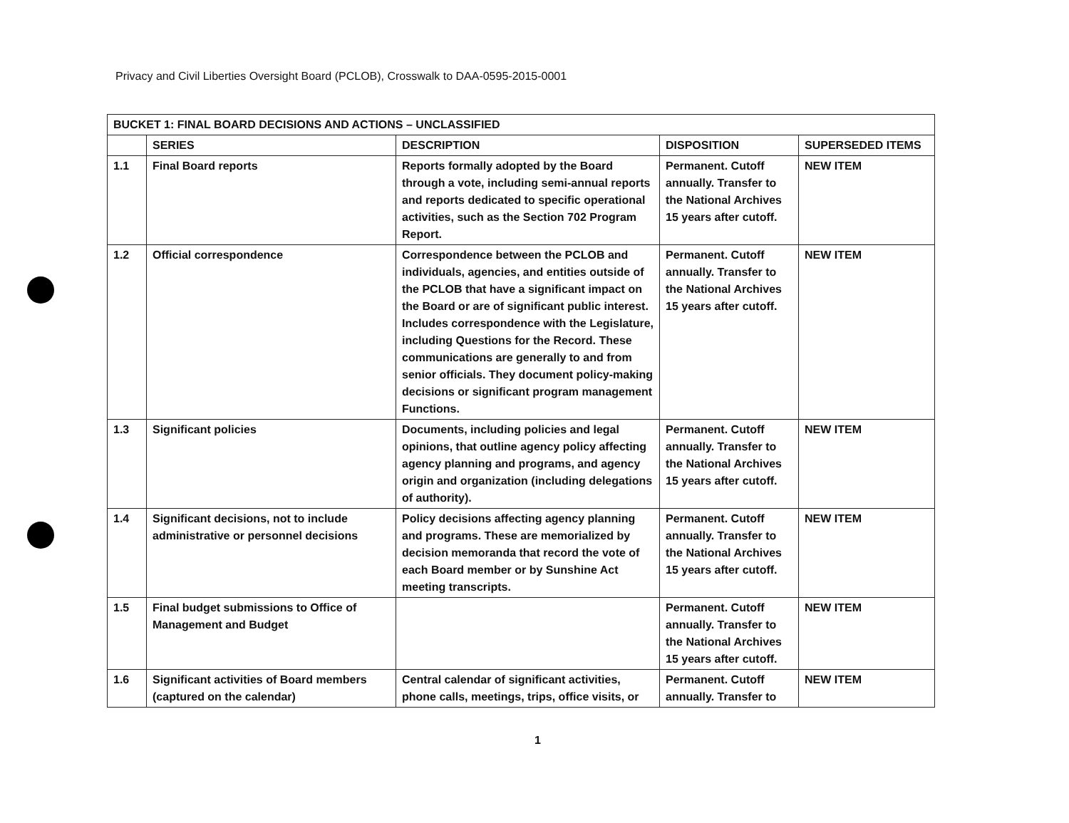Privacy and Civil Liberties Oversight Board (PCLOB), Crosswalk to DAA-0595-2015-0001
| BUCKET 1: FINAL BOARD DECISIONS AND ACTIONS – UNCLASSIFIED | | | | |
| --- | --- | --- | --- | --- |
| | SERIES | DESCRIPTION | DISPOSITION | SUPERSEDED ITEMS |
| 1.1 | Final Board reports | Reports formally adopted by the Board through a vote, including semi-annual reports and reports dedicated to specific operational activities, such as the Section 702 Program Report. | Permanent. Cutoff annually. Transfer to the National Archives 15 years after cutoff. | NEW ITEM |
| 1.2 | Official correspondence | Correspondence between the PCLOB and individuals, agencies, and entities outside of the PCLOB that have a significant impact on the Board or are of significant public interest. Includes correspondence with the Legislature, including Questions for the Record. These communications are generally to and from senior officials. They document policy-making decisions or significant program management Functions. | Permanent. Cutoff annually. Transfer to the National Archives 15 years after cutoff. | NEW ITEM |
| 1.3 | Significant policies | Documents, including policies and legal opinions, that outline agency policy affecting agency planning and programs, and agency origin and organization (including delegations of authority). | Permanent. Cutoff annually. Transfer to the National Archives 15 years after cutoff. | NEW ITEM |
| 1.4 | Significant decisions, not to include administrative or personnel decisions | Policy decisions affecting agency planning and programs. These are memorialized by decision memoranda that record the vote of each Board member or by Sunshine Act meeting transcripts. | Permanent. Cutoff annually. Transfer to the National Archives 15 years after cutoff. | NEW ITEM |
| 1.5 | Final budget submissions to Office of Management and Budget | | Permanent. Cutoff annually. Transfer to the National Archives 15 years after cutoff. | NEW ITEM |
| 1.6 | Significant activities of Board members (captured on the calendar) | Central calendar of significant activities, phone calls, meetings, trips, office visits, or | Permanent. Cutoff annually. Transfer to | NEW ITEM |
1